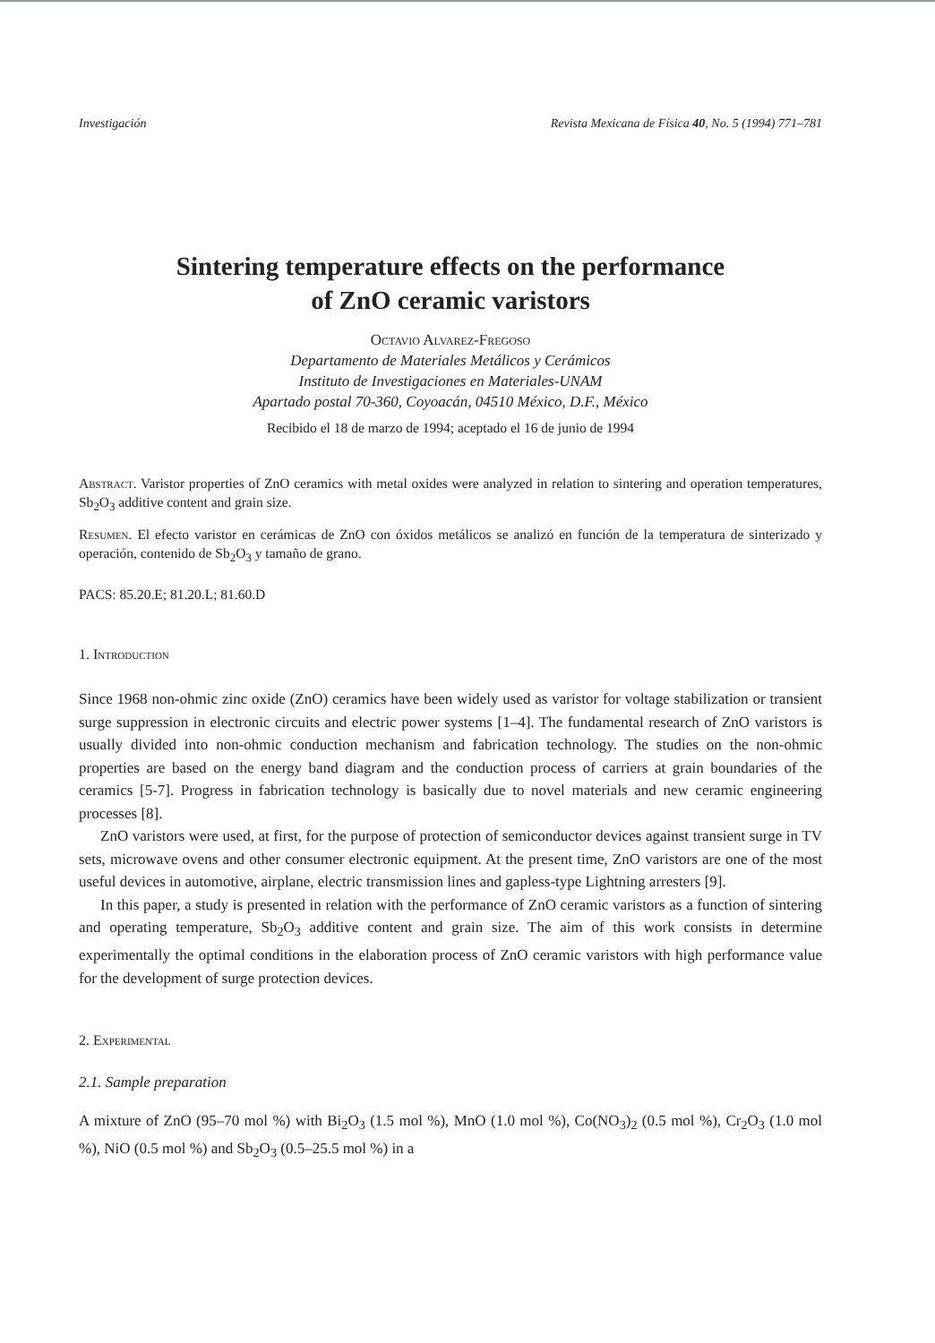Investigación Revista Mexicana de Física 40, No. 5 (1994) 771–781
Sintering temperature effects on the performance
of ZnO ceramic varistors
Octavio Alvarez-Fregoso
Departamento de Materiales Metálicos y Cerámicos
Instituto de Investigaciones en Materiales-UNAM
Apartado postal 70-360, Coyoacán, 04510 México, D.F., México
Recibido el 18 de marzo de 1994; aceptado el 16 de junio de 1994
Abstract. Varistor properties of ZnO ceramics with metal oxides were analyzed in relation to sintering and operation temperatures, Sb<sub>2</sub>O<sub>3</sub> additive content and grain size.
Resumen. El efecto varistor en cerámicas de ZnO con óxidos metálicos se analizó en función de la temperatura de sinterizado y operación, contenido de Sb<sub>2</sub>O<sub>3</sub> y tamaño de grano.
PACS: 85.20.E; 81.20.L; 81.60.D
1. Introduction
Since 1968 non-ohmic zinc oxide (ZnO) ceramics have been widely used as varistor for voltage stabilization or transient surge suppression in electronic circuits and electric power systems [1–4]. The fundamental research of ZnO varistors is usually divided into non-ohmic conduction mechanism and fabrication technology. The studies on the non-ohmic properties are based on the energy band diagram and the conduction process of carriers at grain boundaries of the ceramics [5-7]. Progress in fabrication technology is basically due to novel materials and new ceramic engineering processes [8].
ZnO varistors were used, at first, for the purpose of protection of semiconductor devices against transient surge in TV sets, microwave ovens and other consumer electronic equipment. At the present time, ZnO varistors are one of the most useful devices in automotive, airplane, electric transmission lines and gapless-type Lightning arresters [9].
In this paper, a study is presented in relation with the performance of ZnO ceramic varistors as a function of sintering and operating temperature, Sb<sub>2</sub>O<sub>3</sub> additive content and grain size. The aim of this work consists in determine experimentally the optimal conditions in the elaboration process of ZnO ceramic varistors with high performance value for the development of surge protection devices.
2. Experimental
2.1. Sample preparation
A mixture of ZnO (95–70 mol %) with Bi<sub>2</sub>O<sub>3</sub> (1.5 mol %), MnO (1.0 mol %), Co(NO<sub>3</sub>)<sub>2</sub> (0.5 mol %), Cr<sub>2</sub>O<sub>3</sub> (1.0 mol %), NiO (0.5 mol %) and Sb<sub>2</sub>O<sub>3</sub> (0.5–25.5 mol %) in a